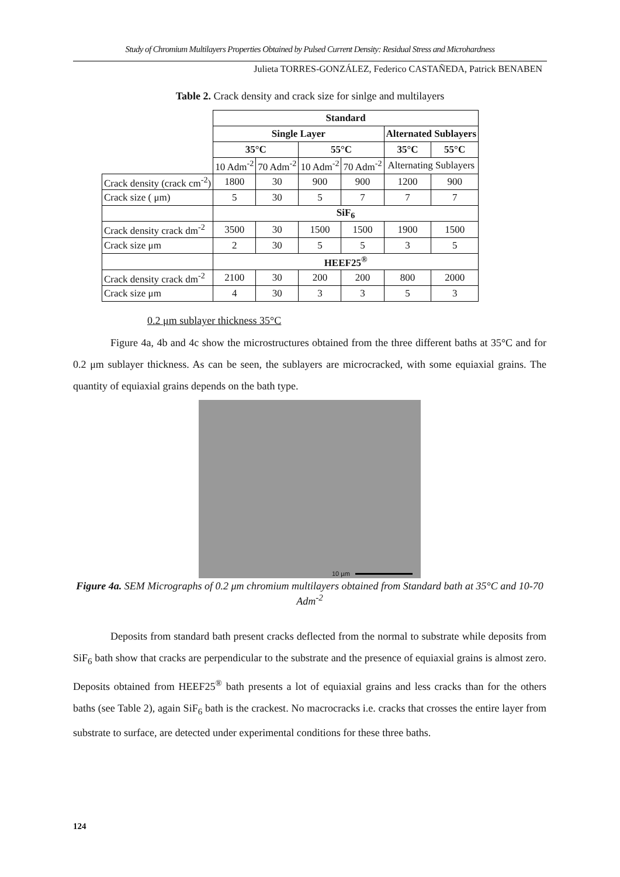Study of Chromium Multilayers Properties Obtained by Pulsed Current Density: Residual Stress and Microhardness
Julieta TORRES-GONZÁLEZ, Federico CASTAÑEDA, Patrick BENABEN
Table 2. Crack density and crack size for sinlge and multilayers
| | Standard | | | | | |
| | Single Layer | | | | Alternated Sublayers | |
| | 35°C | | 55°C | | 35°C | 55°C |
| | 10 Adm<sup>-2</sup> | 70 Adm<sup>-2</sup> | 10 Adm<sup>-2</sup> | 70 Adm<sup>-2</sup> | Alternating Sublayers | |
| Crack density (crack cm<sup>-2</sup>) | 1800 | 30 | 900 | 900 | 1200 | 900 |
| Crack size ( μm) | 5 | 30 | 5 | 7 | 7 | 7 |
| | SiF<sub>6</sub> | | | | | |
| Crack density crack dm<sup>-2</sup> | 3500 | 30 | 1500 | 1500 | 1900 | 1500 |
| Crack size μm | 2 | 30 | 5 | 5 | 3 | 5 |
| | HEEF25<sup>®</sup> | | | | | |
| Crack density crack dm<sup>-2</sup> | 2100 | 30 | 200 | 200 | 800 | 2000 |
| Crack size μm | 4 | 30 | 3 | 3 | 5 | 3 |
0.2 μm sublayer thickness 35°C
Figure 4a, 4b and 4c show the microstructures obtained from the three different baths at 35°C and for 0.2 μm sublayer thickness. As can be seen, the sublayers are microcracked, with some equiaxial grains. The quantity of equiaxial grains depends on the bath type.
10 µm
Figure 4a. SEM Micrographs of 0.2 μm chromium multilayers obtained from Standard bath at 35°C and 10-70 Adm<sup>-2</sup>
Deposits from standard bath present cracks deflected from the normal to substrate while deposits from SiF<sub>6</sub> bath show that cracks are perpendicular to the substrate and the presence of equiaxial grains is almost zero. Deposits obtained from HEEF25<sup>®</sup> bath presents a lot of equiaxial grains and less cracks than for the others baths (see Table 2), again SiF<sub>6</sub> bath is the crackest. No macrocracks i.e. cracks that crosses the entire layer from substrate to surface, are detected under experimental conditions for these three baths.
124